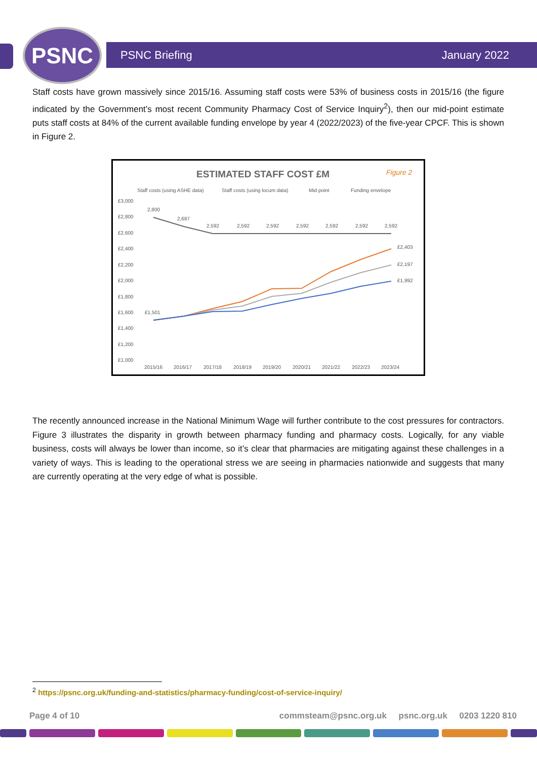PSNC PSNC Briefing January 2022
Staff costs have grown massively since 2015/16. Assuming staff costs were 53% of business costs in 2015/16 (the figure indicated by the Government’s most recent Community Pharmacy Cost of Service Inquiry<sup>2</sup>), then our mid-point estimate puts staff costs at 84% of the current available funding envelope by year 4 (2022/2023) of the five-year CPCF. This is shown in Figure 2.
ESTIMATED STAFF COST £M
Figure 2
Staff costs (using ASHE data)
Staff costs (using locum data)
Mid point
Funding envelope
£3,000
£2,800
£2,600
£2,400
£2,200
£2,000
£1,800
£1,600
£1,400
£1,200
£1,000
2015/16
2016/17
2017/18
2018/19
2019/20
2020/21
2021/22
2022/23
2023/24
2,800
2,687
2,592
2,592
2,592
2,592
2,592
2,592
2,592
£1,501
£2,403
£2,197
£1,992
The recently announced increase in the National Minimum Wage will further contribute to the cost pressures for contractors. Figure 3 illustrates the disparity in growth between pharmacy funding and pharmacy costs. Logically, for any viable business, costs will always be lower than income, so it’s clear that pharmacies are mitigating against these challenges in a variety of ways. This is leading to the operational stress we are seeing in pharmacies nationwide and suggests that many are currently operating at the very edge of what is possible.
<sup>2</sup> https://psnc.org.uk/funding-and-statistics/pharmacy-funding/cost-of-service-inquiry/
Page 4 of 10 commsteam@psnc.org.uk psnc.org.uk 0203 1220 810